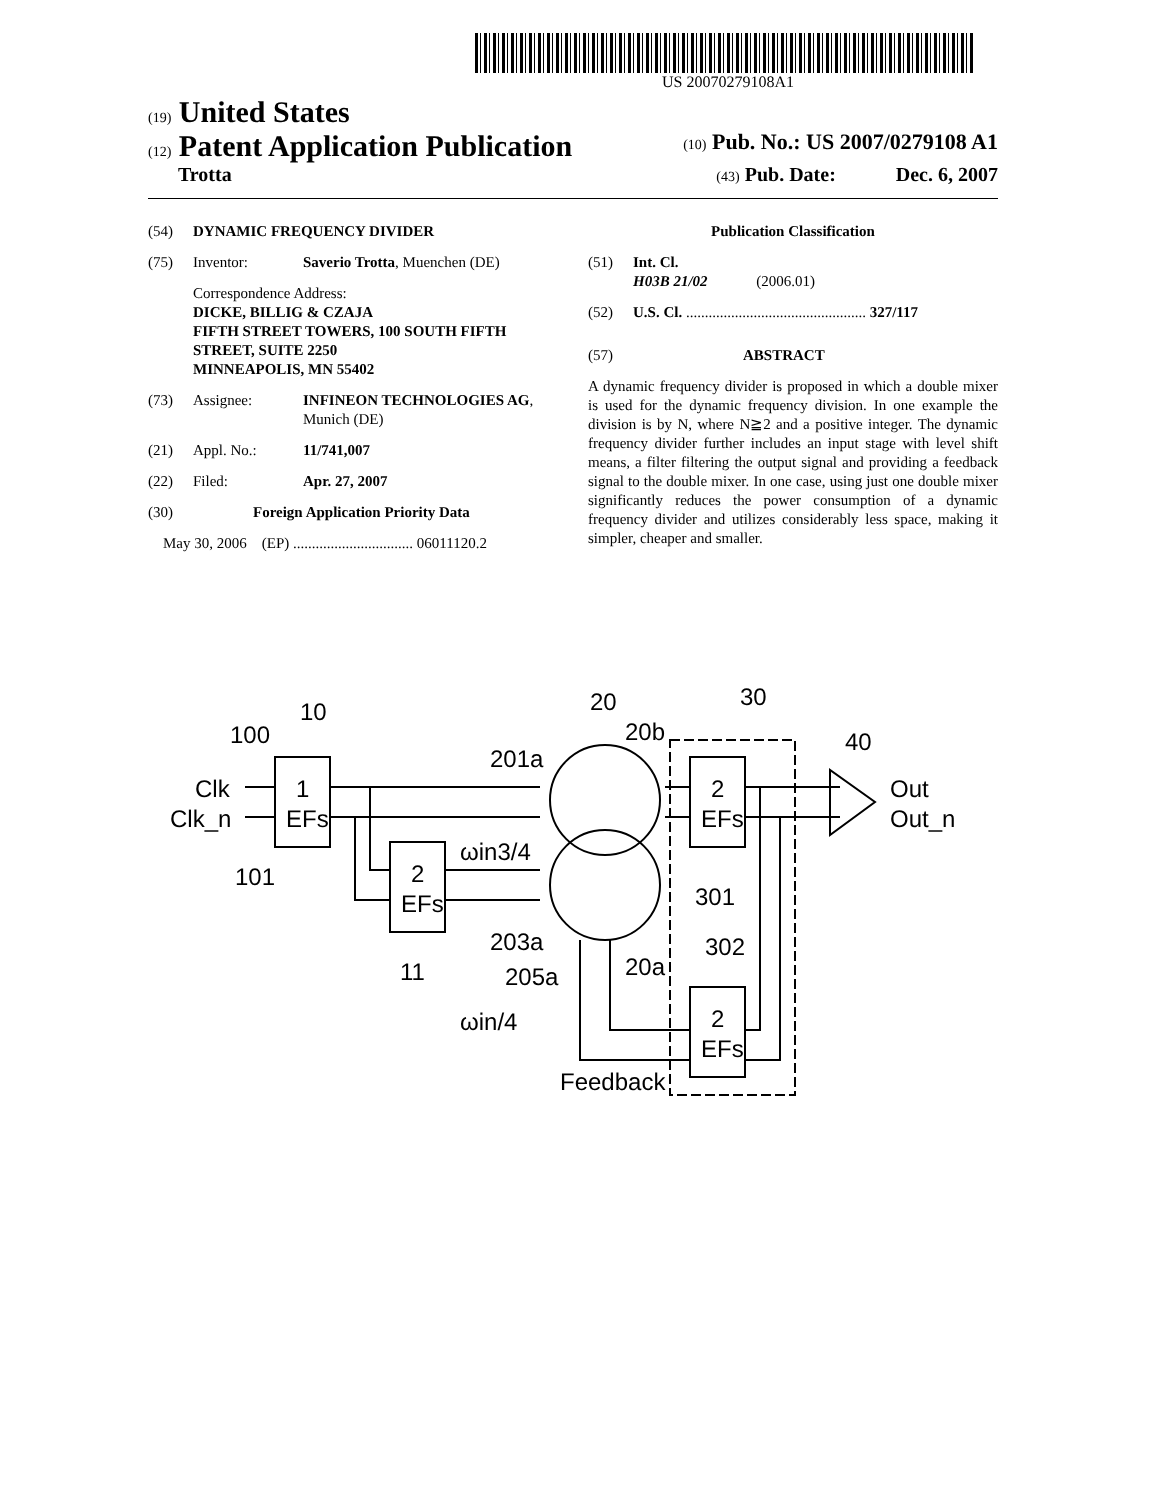US 20070279108A1
(19) United States
(12) Patent Application Publication (10) Pub. No.: US 2007/0279108 A1
Trotta (43) Pub. Date: Dec. 6, 2007
(54) DYNAMIC FREQUENCY DIVIDER
(75) Inventor: Saverio Trotta, Muenchen (DE)
Correspondence Address:
DICKE, BILLIG & CZAJA
FIFTH STREET TOWERS, 100 SOUTH FIFTH STREET, SUITE 2250
MINNEAPOLIS, MN 55402
(73) Assignee: INFINEON TECHNOLOGIES AG, Munich (DE)
(21) Appl. No.: 11/741,007
(22) Filed: Apr. 27, 2007
(30) Foreign Application Priority Data
May 30, 2006 (EP) ................................ 06011120.2
Publication Classification
(51) Int. Cl.
H03B 21/02 (2006.01)
(52) U.S. Cl. ................................................ 327/117
(57) ABSTRACT
A dynamic frequency divider is proposed in which a double mixer is used for the dynamic frequency division. In one example the division is by N, where N≧2 and a positive integer. The dynamic frequency divider further includes an input stage with level shift means, a filter filtering the output signal and providing a feedback signal to the double mixer. In one case, using just one double mixer significantly reduces the power consumption of a dynamic frequency divider and utilizes considerably less space, making it simpler, cheaper and smaller.
100
10
Clk
Clk_n
101
1
EFs
2
EFs
11
201a
20
20b
30
40
Out
Out_n
ωin3/4
203a
205a
20a
ωin/4
Feedback
2
EFs
301
302
2
EFs